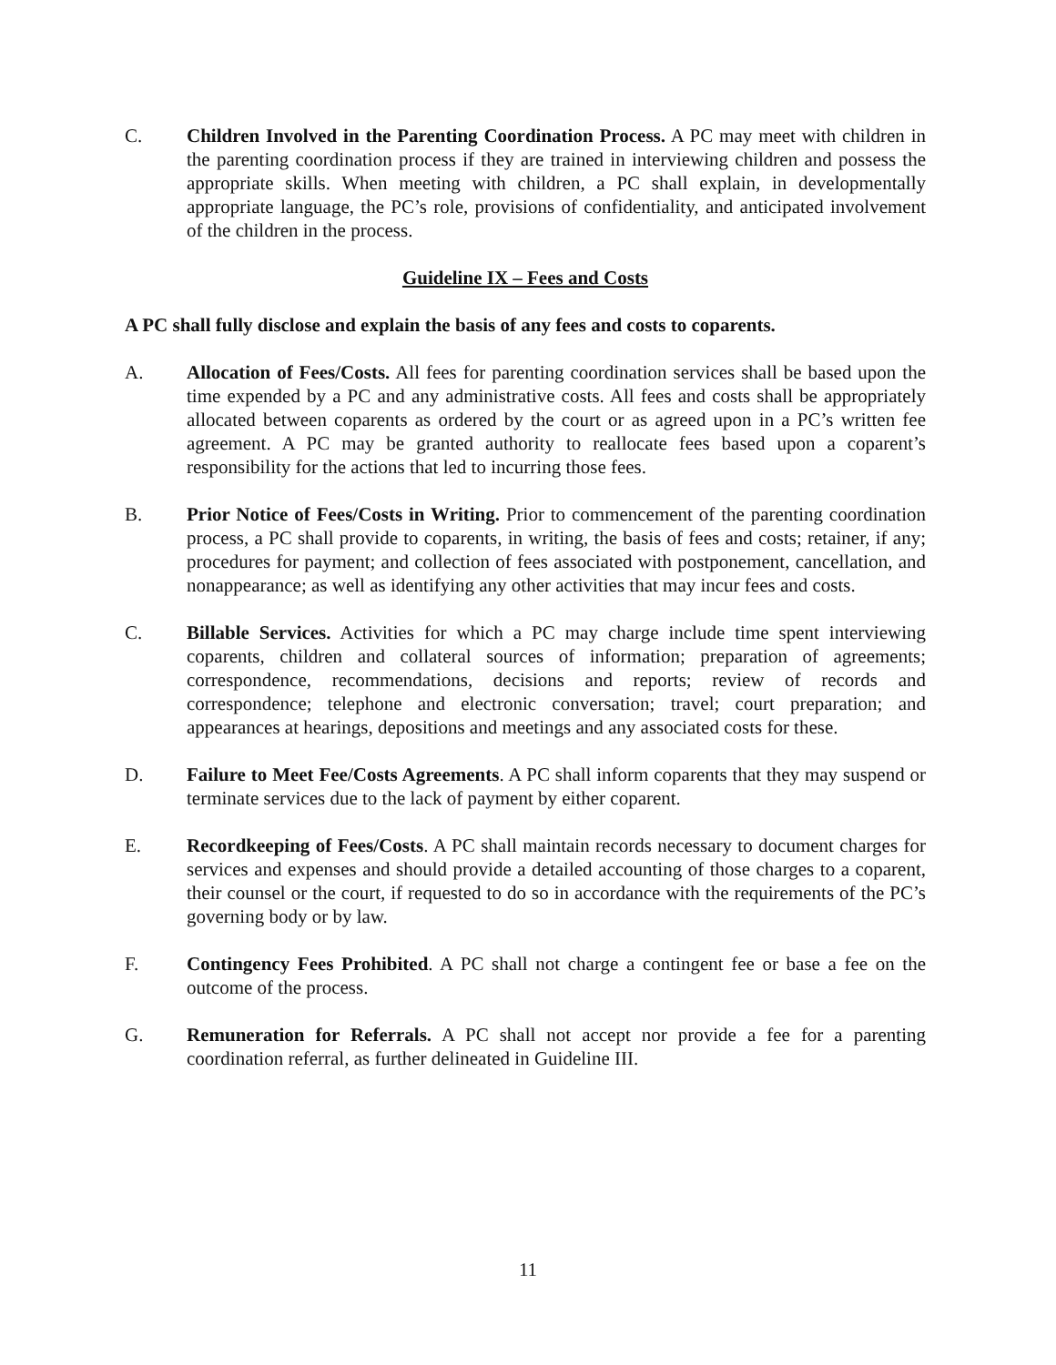C. Children Involved in the Parenting Coordination Process. A PC may meet with children in the parenting coordination process if they are trained in interviewing children and possess the appropriate skills. When meeting with children, a PC shall explain, in developmentally appropriate language, the PC’s role, provisions of confidentiality, and anticipated involvement of the children in the process.
Guideline IX – Fees and Costs
A PC shall fully disclose and explain the basis of any fees and costs to coparents.
A. Allocation of Fees/Costs. All fees for parenting coordination services shall be based upon the time expended by a PC and any administrative costs. All fees and costs shall be appropriately allocated between coparents as ordered by the court or as agreed upon in a PC’s written fee agreement. A PC may be granted authority to reallocate fees based upon a coparent’s responsibility for the actions that led to incurring those fees.
B. Prior Notice of Fees/Costs in Writing. Prior to commencement of the parenting coordination process, a PC shall provide to coparents, in writing, the basis of fees and costs; retainer, if any; procedures for payment; and collection of fees associated with postponement, cancellation, and nonappearance; as well as identifying any other activities that may incur fees and costs.
C. Billable Services. Activities for which a PC may charge include time spent interviewing coparents, children and collateral sources of information; preparation of agreements; correspondence, recommendations, decisions and reports; review of records and correspondence; telephone and electronic conversation; travel; court preparation; and appearances at hearings, depositions and meetings and any associated costs for these.
D. Failure to Meet Fee/Costs Agreements. A PC shall inform coparents that they may suspend or terminate services due to the lack of payment by either coparent.
E. Recordkeeping of Fees/Costs. A PC shall maintain records necessary to document charges for services and expenses and should provide a detailed accounting of those charges to a coparent, their counsel or the court, if requested to do so in accordance with the requirements of the PC’s governing body or by law.
F. Contingency Fees Prohibited. A PC shall not charge a contingent fee or base a fee on the outcome of the process.
G. Remuneration for Referrals. A PC shall not accept nor provide a fee for a parenting coordination referral, as further delineated in Guideline III.
11